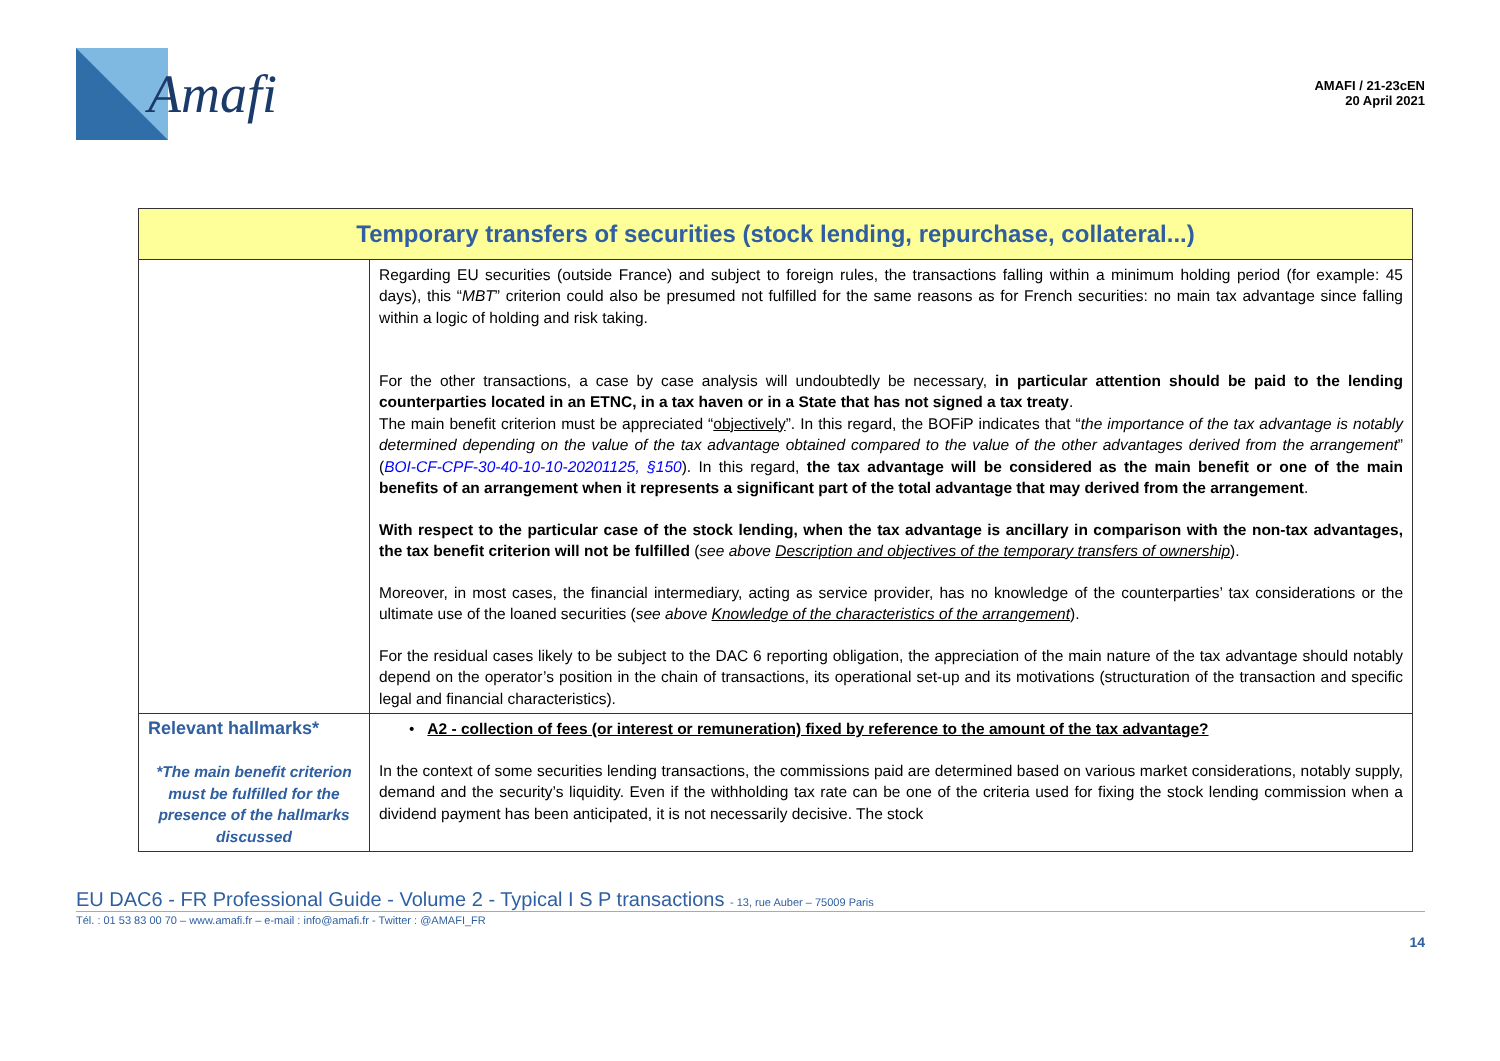Amafi
AMAFI / 21-23cEN
20 April 2021
| Temporary transfers of securities (stock lending, repurchase, collateral...) | |
| --- | --- |
| | Regarding EU securities (outside France) and subject to foreign rules, the transactions falling within a minimum holding period (for example: 45 days), this “ MBT ” criterion could also be presumed not fulfilled for the same reasons as for French securities: no main tax advantage since falling within a logic of holding and risk taking. For the other transactions, a case by case analysis will undoubtedly be necessary, in particular attention should be paid to the lending counterparties located in an ETNC, in a tax haven or in a State that has not signed a tax treaty . The main benefit criterion must be appreciated “ objectively ”. In this regard, the BOFiP indicates that “ the importance of the tax advantage is notably determined depending on the value of the tax advantage obtained compared to the value of the other advantages derived from the arrangement ” ( BOI-CF-CPF-30-40-10-10-20201125, §150 ). In this regard, the tax advantage will be considered as the main benefit or one of the main benefits of an arrangement when it represents a significant part of the total advantage that may derived from the arrangement . With respect to the particular case of the stock lending, when the tax advantage is ancillary in comparison with the non-tax advantages, the tax benefit criterion will not be fulfilled ( see above Description and objectives of the temporary transfers of ownership ). Moreover, in most cases, the financial intermediary, acting as service provider, has no knowledge of the counterparties’ tax considerations or the ultimate use of the loaned securities ( see above Knowledge of the characteristics of the arrangement ). For the residual cases likely to be subject to the DAC 6 reporting obligation, the appreciation of the main nature of the tax advantage should notably depend on the operator’s position in the chain of transactions, its operational set-up and its motivations (structuration of the transaction and specific legal and financial characteristics). |
| Relevant hallmarks* *The main benefit criterion must be fulfilled for the presence of the hallmarks discussed | • A2 - collection of fees (or interest or remuneration) fixed by reference to the amount of the tax advantage? In the context of some securities lending transactions, the commissions paid are determined based on various market considerations, notably supply, demand and the security’s liquidity. Even if the withholding tax rate can be one of the criteria used for fixing the stock lending commission when a dividend payment has been anticipated, it is not necessarily decisive. The stock |
EU DAC6 - FR Professional Guide - Volume 2 - Typical I S P transactions - 13, rue Auber – 75009 Paris
Tél. : 01 53 83 00 70 – www.amafi.fr – e-mail : info@amafi.fr - Twitter : @AMAFI_FR
14